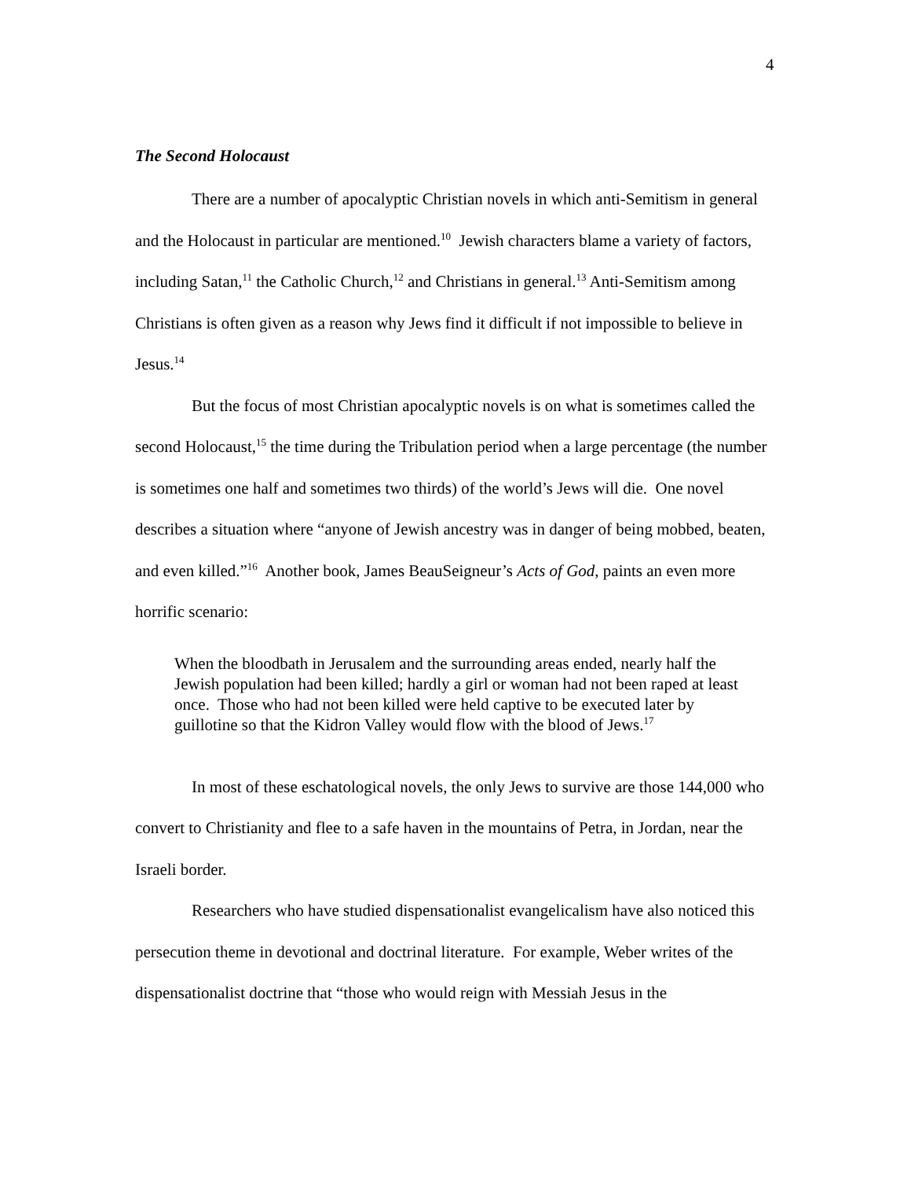4
The Second Holocaust
There are a number of apocalyptic Christian novels in which anti-Semitism in general and the Holocaust in particular are mentioned.<sup>10</sup> Jewish characters blame a variety of factors, including Satan,<sup>11</sup> the Catholic Church,<sup>12</sup> and Christians in general.<sup>13</sup> Anti-Semitism among Christians is often given as a reason why Jews find it difficult if not impossible to believe in Jesus.<sup>14</sup>
But the focus of most Christian apocalyptic novels is on what is sometimes called the second Holocaust,<sup>15</sup> the time during the Tribulation period when a large percentage (the number is sometimes one half and sometimes two thirds) of the world’s Jews will die. One novel describes a situation where “anyone of Jewish ancestry was in danger of being mobbed, beaten, and even killed.”<sup>16</sup> Another book, James BeauSeigneur’s Acts of God, paints an even more horrific scenario:
When the bloodbath in Jerusalem and the surrounding areas ended, nearly half the Jewish population had been killed; hardly a girl or woman had not been raped at least once. Those who had not been killed were held captive to be executed later by guillotine so that the Kidron Valley would flow with the blood of Jews.<sup>17</sup>
In most of these eschatological novels, the only Jews to survive are those 144,000 who convert to Christianity and flee to a safe haven in the mountains of Petra, in Jordan, near the Israeli border.
Researchers who have studied dispensationalist evangelicalism have also noticed this persecution theme in devotional and doctrinal literature. For example, Weber writes of the dispensationalist doctrine that “those who would reign with Messiah Jesus in the